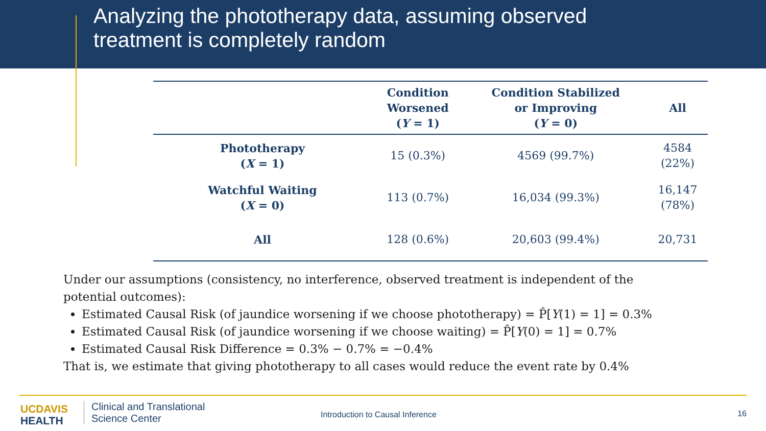Analyzing the phototherapy data, assuming observed
treatment is completely random
| | Condition Worsened ( Y = 1) | Condition Stabilized or Improving ( Y = 0) | All |
| --- | --- | --- | --- |
| Phototherapy ( X = 1) | 15 (0.3%) | 4569 (99.7%) | 4584 (22%) |
| Watchful Waiting ( X = 0) | 113 (0.7%) | 16,034 (99.3%) | 16,147 (78%) |
| All | 128 (0.6%) | 20,603 (99.4%) | 20,731 |
Under our assumptions (consistency, no interference, observed treatment is independent of the
potential outcomes):
Estimated Causal Risk (of jaundice worsening if we choose phototherapy) = P̂[Y(1) = 1] = 0.3%
Estimated Causal Risk (of jaundice worsening if we choose waiting) = P̂[Y(0) = 1] = 0.7%
Estimated Causal Risk Difference = 0.3% − 0.7% = −0.4%
That is, we estimate that giving phototherapy to all cases would reduce the event rate by 0.4%
UC DAVIS
HEALTH
Clinical and Translational
Science Center
Introduction to Causal Inference
16